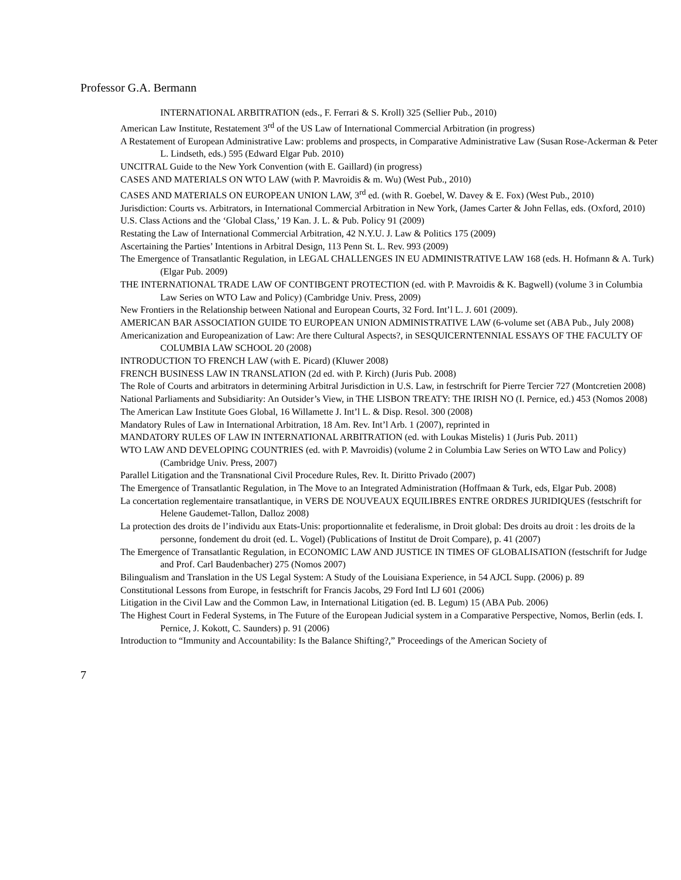Professor G.A. Bermann
INTERNATIONAL ARBITRATION (eds., F. Ferrari & S. Kroll) 325 (Sellier Pub., 2010)
American Law Institute, Restatement 3<sup>rd</sup> of the US Law of International Commercial Arbitration (in progress)
A Restatement of European Administrative Law: problems and prospects, in Comparative Administrative Law (Susan Rose-Ackerman & Peter L. Lindseth, eds.) 595 (Edward Elgar Pub. 2010)
UNCITRAL Guide to the New York Convention (with E. Gaillard) (in progress)
CASES AND MATERIALS ON WTO LAW (with P. Mavroidis & m. Wu) (West Pub., 2010)
CASES AND MATERIALS ON EUROPEAN UNION LAW, 3<sup>rd</sup> ed. (with R. Goebel, W. Davey & E. Fox) (West Pub., 2010)
Jurisdiction: Courts vs. Arbitrators, in International Commercial Arbitration in New York, (James Carter & John Fellas, eds. (Oxford, 2010)
U.S. Class Actions and the ‘Global Class,’ 19 Kan. J. L. & Pub. Policy 91 (2009)
Restating the Law of International Commercial Arbitration, 42 N.Y.U. J. Law & Politics 175 (2009)
Ascertaining the Parties’ Intentions in Arbitral Design, 113 Penn St. L. Rev. 993 (2009)
The Emergence of Transatlantic Regulation, in LEGAL CHALLENGES IN EU ADMINISTRATIVE LAW 168 (eds. H. Hofmann & A. Turk) (Elgar Pub. 2009)
THE INTERNATIONAL TRADE LAW OF CONTIBGENT PROTECTION (ed. with P. Mavroidis & K. Bagwell) (volume 3 in Columbia Law Series on WTO Law and Policy) (Cambridge Univ. Press, 2009)
New Frontiers in the Relationship between National and European Courts, 32 Ford. Int’l L. J. 601 (2009).
AMERICAN BAR ASSOCIATION GUIDE TO EUROPEAN UNION ADMINISTRATIVE LAW (6-volume set (ABA Pub., July 2008)
Americanization and Europeanization of Law: Are there Cultural Aspects?, in SESQUICERNTENNIAL ESSAYS OF THE FACULTY OF COLUMBIA LAW SCHOOL 20 (2008)
INTRODUCTION TO FRENCH LAW (with E. Picard) (Kluwer 2008)
FRENCH BUSINESS LAW IN TRANSLATION (2d ed. with P. Kirch) (Juris Pub. 2008)
The Role of Courts and arbitrators in determining Arbitral Jurisdiction in U.S. Law, in festrschrift for Pierre Tercier 727 (Montcretien 2008)
National Parliaments and Subsidiarity: An Outsider’s View, in THE LISBON TREATY: THE IRISH NO (I. Pernice, ed.) 453 (Nomos 2008)
The American Law Institute Goes Global, 16 Willamette J. Int’l L. & Disp. Resol. 300 (2008)
Mandatory Rules of Law in International Arbitration, 18 Am. Rev. Int’l Arb. 1 (2007), reprinted in
MANDATORY RULES OF LAW IN INTERNATIONAL ARBITRATION (ed. with Loukas Mistelis) 1 (Juris Pub. 2011)
WTO LAW AND DEVELOPING COUNTRIES (ed. with P. Mavroidis) (volume 2 in Columbia Law Series on WTO Law and Policy) (Cambridge Univ. Press, 2007)
Parallel Litigation and the Transnational Civil Procedure Rules, Rev. It. Diritto Privado (2007)
The Emergence of Transatlantic Regulation, in The Move to an Integrated Administration (Hoffmaan & Turk, eds, Elgar Pub. 2008)
La concertation reglementaire transatlantique, in VERS DE NOUVEAUX EQUILIBRES ENTRE ORDRES JURIDIQUES (festschrift for Helene Gaudemet-Tallon, Dalloz 2008)
La protection des droits de l’individu aux Etats-Unis: proportionnalite et federalisme, in Droit global: Des droits au droit : les droits de la personne, fondement du droit (ed. L. Vogel) (Publications of Institut de Droit Compare), p. 41 (2007)
The Emergence of Transatlantic Regulation, in ECONOMIC LAW AND JUSTICE IN TIMES OF GLOBALISATION (festschrift for Judge and Prof. Carl Baudenbacher) 275 (Nomos 2007)
Bilingualism and Translation in the US Legal System: A Study of the Louisiana Experience, in 54 AJCL Supp. (2006) p. 89
Constitutional Lessons from Europe, in festschrift for Francis Jacobs, 29 Ford Intl LJ 601 (2006)
Litigation in the Civil Law and the Common Law, in International Litigation (ed. B. Legum) 15 (ABA Pub. 2006)
The Highest Court in Federal Systems, in The Future of the European Judicial system in a Comparative Perspective, Nomos, Berlin (eds. I. Pernice, J. Kokott, C. Saunders) p. 91 (2006)
Introduction to “Immunity and Accountability: Is the Balance Shifting?,” Proceedings of the American Society of
7